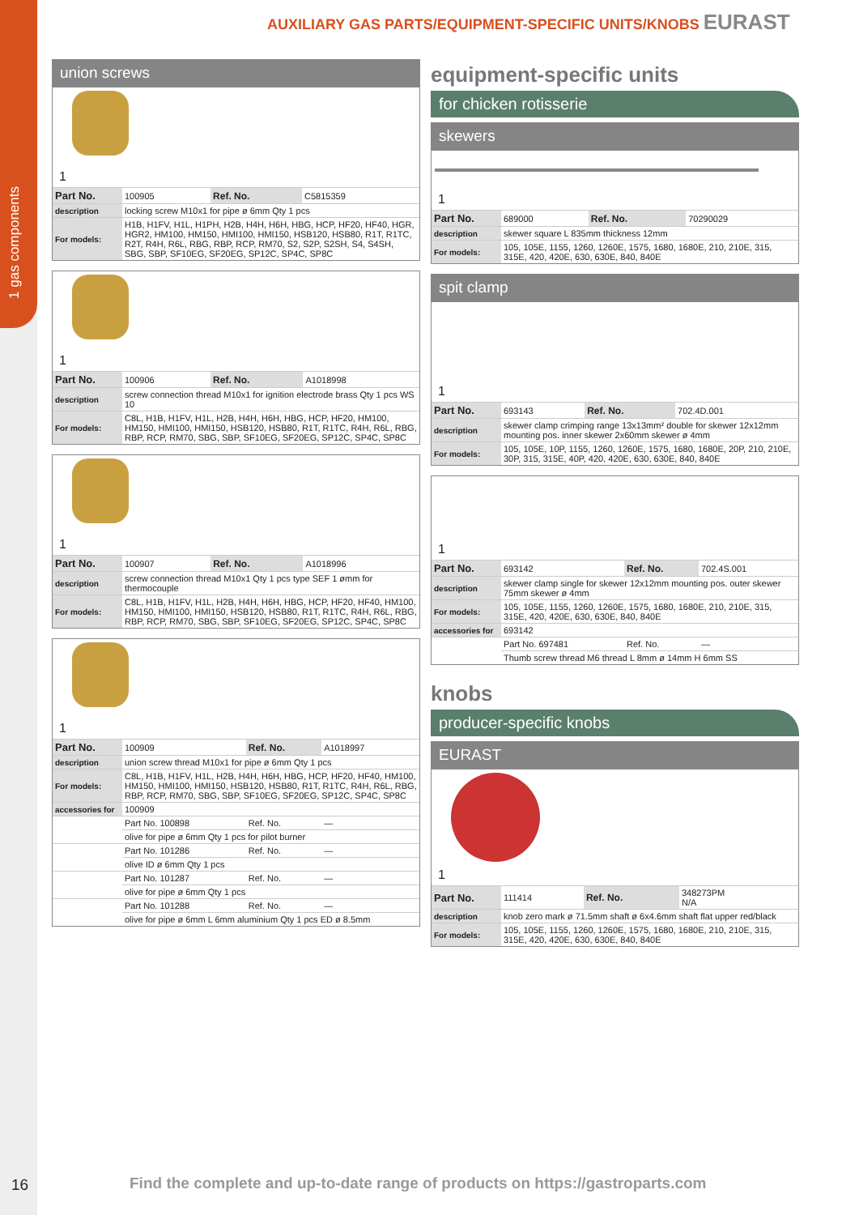1 gas components
AUXILIARY GAS PARTS/EQUIPMENT-SPECIFIC UNITS/KNOBS EURAST
union screws
1
| Part No. | 100905 | Ref. No. | C5815359 |
| description | locking screw M10x1 for pipe ø 6mm Qty 1 pcs | | |
| For models: | H1B, H1FV, H1L, H1PH, H2B, H4H, H6H, HBG, HCP, HF20, HF40, HGR, HGR2, HM100, HM150, HMI100, HMI150, HSB120, HSB80, R1T, R1TC, R2T, R4H, R6L, RBG, RBP, RCP, RM70, S2, S2P, S2SH, S4, S4SH, SBG, SBP, SF10EG, SF20EG, SP12C, SP4C, SP8C | | |
1
| Part No. | 100906 | Ref. No. | A1018998 |
| description | screw connection thread M10x1 for ignition electrode brass Qty 1 pcs WS 10 | | |
| For models: | C8L, H1B, H1FV, H1L, H2B, H4H, H6H, HBG, HCP, HF20, HM100, HM150, HMI100, HMI150, HSB120, HSB80, R1T, R1TC, R4H, R6L, RBG, RBP, RCP, RM70, SBG, SBP, SF10EG, SF20EG, SP12C, SP4C, SP8C | | |
1
| Part No. | 100907 | Ref. No. | A1018996 |
| description | screw connection thread M10x1 Qty 1 pcs type SEF 1 ømm for thermocouple | | |
| For models: | C8L, H1B, H1FV, H1L, H2B, H4H, H6H, HBG, HCP, HF20, HF40, HM100, HM150, HMI100, HMI150, HSB120, HSB80, R1T, R1TC, R4H, R6L, RBG, RBP, RCP, RM70, SBG, SBP, SF10EG, SF20EG, SP12C, SP4C, SP8C | | |
1
| Part No. | 100909 | Ref. No. | A1018997 |
| description | union screw thread M10x1 for pipe ø 6mm Qty 1 pcs | | |
| For models: | C8L, H1B, H1FV, H1L, H2B, H4H, H6H, HBG, HCP, HF20, HF40, HM100, HM150, HMI100, HMI150, HSB120, HSB80, R1T, R1TC, R4H, R6L, RBG, RBP, RCP, RM70, SBG, SBP, SF10EG, SF20EG, SP12C, SP4C, SP8C | | |
| accessories for | 100909 | | |
| | Part No. 100898 | Ref. No. | — |
| | olive for pipe ø 6mm Qty 1 pcs for pilot burner | | |
| | Part No. 101286 | Ref. No. | — |
| | olive ID ø 6mm Qty 1 pcs | | |
| | Part No. 101287 | Ref. No. | — |
| | olive for pipe ø 6mm Qty 1 pcs | | |
| | Part No. 101288 | Ref. No. | — |
| | olive for pipe ø 6mm L 6mm aluminium Qty 1 pcs ED ø 8.5mm | | |
equipment-specific units
for chicken rotisserie
skewers
1
| Part No. | 689000 | Ref. No. | 70290029 |
| description | skewer square L 835mm thickness 12mm | | |
| For models: | 105, 105E, 1155, 1260, 1260E, 1575, 1680, 1680E, 210, 210E, 315, 315E, 420, 420E, 630, 630E, 840, 840E | | |
spit clamp
1
| Part No. | 693143 | Ref. No. | 702.4D.001 |
| description | skewer clamp crimping range 13x13mm² double for skewer 12x12mm mounting pos. inner skewer 2x60mm skewer ø 4mm | | |
| For models: | 105, 105E, 10P, 1155, 1260, 1260E, 1575, 1680, 1680E, 20P, 210, 210E, 30P, 315, 315E, 40P, 420, 420E, 630, 630E, 840, 840E | | |
1
| Part No. | 693142 | Ref. No. | 702.4S.001 |
| description | skewer clamp single for skewer 12x12mm mounting pos. outer skewer 75mm skewer ø 4mm | | |
| For models: | 105, 105E, 1155, 1260, 1260E, 1575, 1680, 1680E, 210, 210E, 315, 315E, 420, 420E, 630, 630E, 840, 840E | | |
| accessories for | 693142 | | |
| | Part No. 697481 | Ref. No. | — |
| | Thumb screw thread M6 thread L 8mm ø 14mm H 6mm SS | | |
knobs
producer-specific knobs
EURAST
1
| Part No. | 111414 | Ref. No. | 348273PM N/A |
| description | knob zero mark ø 71.5mm shaft ø 6x4.6mm shaft flat upper red/black | | |
| For models: | 105, 105E, 1155, 1260, 1260E, 1575, 1680, 1680E, 210, 210E, 315, 315E, 420, 420E, 630, 630E, 840, 840E | | |
16
Find the complete and up-to-date range of products on https://gastroparts.com